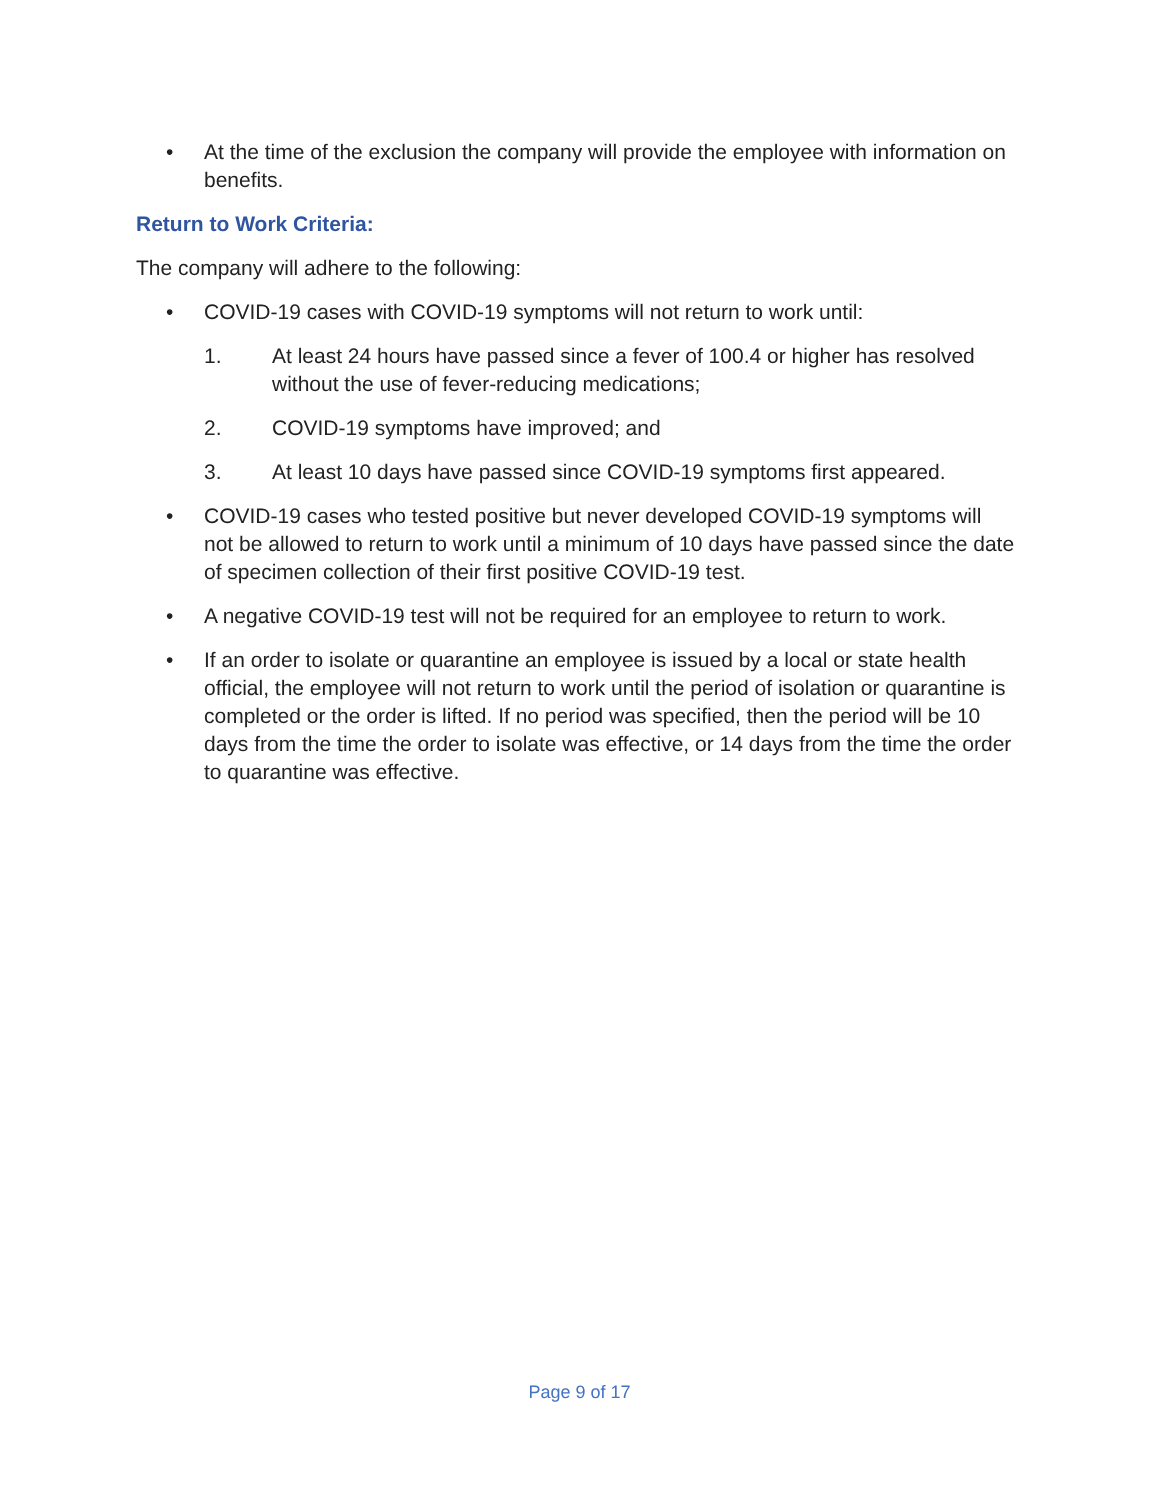• At the time of the exclusion the company will provide the employee with information on benefits.
Return to Work Criteria:
The company will adhere to the following:
• COVID-19 cases with COVID-19 symptoms will not return to work until:
1. At least 24 hours have passed since a fever of 100.4 or higher has resolved without the use of fever-reducing medications;
2. COVID-19 symptoms have improved; and
3. At least 10 days have passed since COVID-19 symptoms first appeared.
• COVID-19 cases who tested positive but never developed COVID-19 symptoms will not be allowed to return to work until a minimum of 10 days have passed since the date of specimen collection of their first positive COVID-19 test.
• A negative COVID-19 test will not be required for an employee to return to work.
• If an order to isolate or quarantine an employee is issued by a local or state health official, the employee will not return to work until the period of isolation or quarantine is completed or the order is lifted. If no period was specified, then the period will be 10 days from the time the order to isolate was effective, or 14 days from the time the order to quarantine was effective.
Page 9 of 17